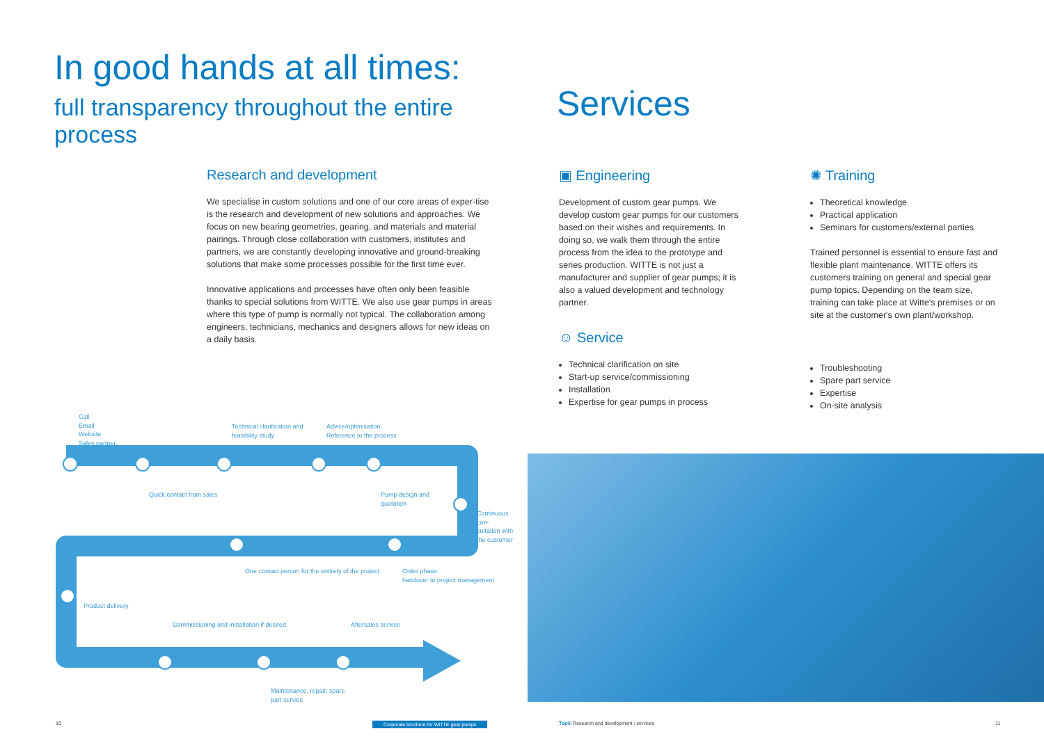In good hands at all times:
full transparency throughout the entire process
Research and development
We specialise in custom solutions and one of our core areas of exper-tise is the research and development of new solutions and approaches. We focus on new bearing geometries, gearing, and materials and material pairings. Through close collaboration with customers, institutes and partners, we are constantly developing innovative and ground-breaking solutions that make some processes possible for the first time ever.
Innovative applications and processes have often only been feasible thanks to special solutions from WITTE. We also use gear pumps in areas where this type of pump is normally not typical. The collaboration among engineers, technicians, mechanics and designers allows for new ideas on a daily basis.
Call
Email
Website
Sales partner
Technical clarification and
feasibility study
Advice/optimisation
Reference to the process
Quick contact from sales
Pump design and
quotation
Continuous con-
sultation with
the customer
One contact person for the entirety of the project
Order phase:
handover to project management
Product delivery
Commissioning and installation if desired
Aftersales service
Maintenance, repair, spare
part service
10
Corporate brochure for WITTE gear pumps
Services
▣ Engineering
Development of custom gear pumps. We develop custom gear pumps for our customers based on their wishes and requirements. In doing so, we walk them through the entire process from the idea to the prototype and series production. WITTE is not just a manufacturer and supplier of gear pumps; it is also a valued development and technology partner.
☺ Service
Technical clarification on site
Start-up service/commissioning
Installation
Expertise for gear pumps in process
✺ Training
Theoretical knowledge
Practical application
Seminars for customers/external parties
Trained personnel is essential to ensure fast and flexible plant maintenance. WITTE offers its customers training on general and special gear pump topics. Depending on the team size, training can take place at Witte's premises or on site at the customer's own plant/workshop.
Troubleshooting
Spare part service
Expertise
On-site analysis
Topic Research and development / services
11